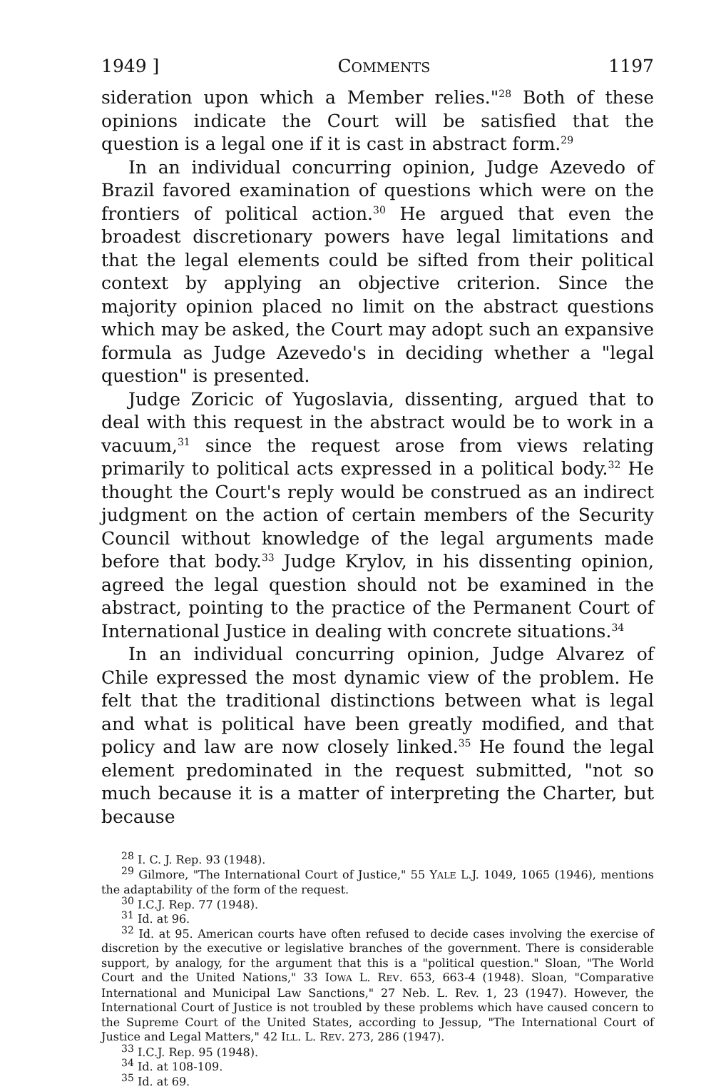1949 ] COMMENTS 1197
sideration upon which a Member relies."<sup>28</sup> Both of these opinions indicate the Court will be satisfied that the question is a legal one if it is cast in abstract form.<sup>29</sup>
In an individual concurring opinion, Judge Azevedo of Brazil favored examination of questions which were on the frontiers of political action.<sup>30</sup> He argued that even the broadest discretionary powers have legal limitations and that the legal elements could be sifted from their political context by applying an objective criterion. Since the majority opinion placed no limit on the abstract questions which may be asked, the Court may adopt such an expansive formula as Judge Azevedo's in deciding whether a "legal question" is presented.
Judge Zoricic of Yugoslavia, dissenting, argued that to deal with this request in the abstract would be to work in a vacuum,<sup>31</sup> since the request arose from views relating primarily to political acts expressed in a political body.<sup>32</sup> He thought the Court's reply would be construed as an indirect judgment on the action of certain members of the Security Council without knowledge of the legal arguments made before that body.<sup>33</sup> Judge Krylov, in his dissenting opinion, agreed the legal question should not be examined in the abstract, pointing to the practice of the Permanent Court of International Justice in dealing with concrete situations.<sup>34</sup>
In an individual concurring opinion, Judge Alvarez of Chile expressed the most dynamic view of the problem. He felt that the traditional distinctions between what is legal and what is political have been greatly modified, and that policy and law are now closely linked.<sup>35</sup> He found the legal element predominated in the request submitted, "not so much because it is a matter of interpreting the Charter, but because
<sup>28</sup> I. C. J. Rep. 93 (1948).
<sup>29</sup> Gilmore, "The International Court of Justice," 55 YALE L.J. 1049, 1065 (1946), mentions the adaptability of the form of the request.
<sup>30</sup> I.C.J. Rep. 77 (1948).
<sup>31</sup> Id. at 96.
<sup>32</sup> Id. at 95. American courts have often refused to decide cases involving the exercise of discretion by the executive or legislative branches of the government. There is considerable support, by analogy, for the argument that this is a "political question." Sloan, "The World Court and the United Nations," 33 IOWA L. REV. 653, 663-4 (1948). Sloan, "Comparative International and Municipal Law Sanctions," 27 Neb. L. Rev. 1, 23 (1947). However, the International Court of Justice is not troubled by these problems which have caused concern to the Supreme Court of the United States, according to Jessup, "The International Court of Justice and Legal Matters," 42 ILL. L. REV. 273, 286 (1947).
<sup>33</sup> I.C.J. Rep. 95 (1948).
<sup>34</sup> Id. at 108-109.
<sup>35</sup> Id. at 69.